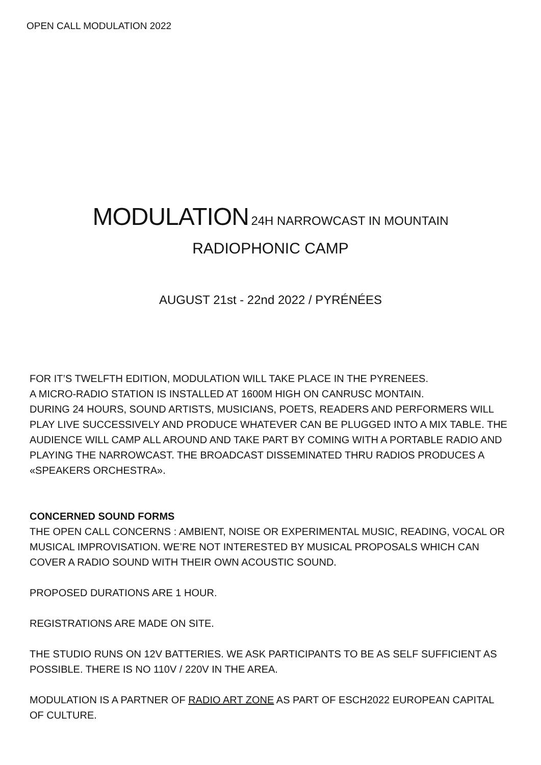OPEN CALL MODULATION 2022
MODULATION 24H NARROWCAST IN MOUNTAIN
RADIOPHONIC CAMP
AUGUST 21st - 22nd 2022 / PYRÉNÉES
FOR IT’S TWELFTH EDITION, MODULATION WILL TAKE PLACE IN THE PYRENEES.
A MICRO-RADIO STATION IS INSTALLED AT 1600M HIGH ON CANRUSC MONTAIN.
DURING 24 HOURS, SOUND ARTISTS, MUSICIANS, POETS, READERS AND PERFORMERS WILL PLAY LIVE SUCCESSIVELY AND PRODUCE WHATEVER CAN BE PLUGGED INTO A MIX TABLE. THE AUDIENCE WILL CAMP ALL AROUND AND TAKE PART BY COMING WITH A PORTABLE RADIO AND PLAYING THE NARROWCAST. THE BROADCAST DISSEMINATED THRU RADIOS PRODUCES A «SPEAKERS ORCHESTRA».
CONCERNED SOUND FORMS
THE OPEN CALL CONCERNS : AMBIENT, NOISE OR EXPERIMENTAL MUSIC, READING, VOCAL OR MUSICAL IMPROVISATION. WE’RE NOT INTERESTED BY MUSICAL PROPOSALS WHICH CAN COVER A RADIO SOUND WITH THEIR OWN ACOUSTIC SOUND.
PROPOSED DURATIONS ARE 1 HOUR.
REGISTRATIONS ARE MADE ON SITE.
THE STUDIO RUNS ON 12V BATTERIES. WE ASK PARTICIPANTS TO BE AS SELF SUFFICIENT AS POSSIBLE. THERE IS NO 110V / 220V IN THE AREA.
MODULATION IS A PARTNER OF RADIO ART ZONE AS PART OF ESCH2022 EUROPEAN CAPITAL OF CULTURE.